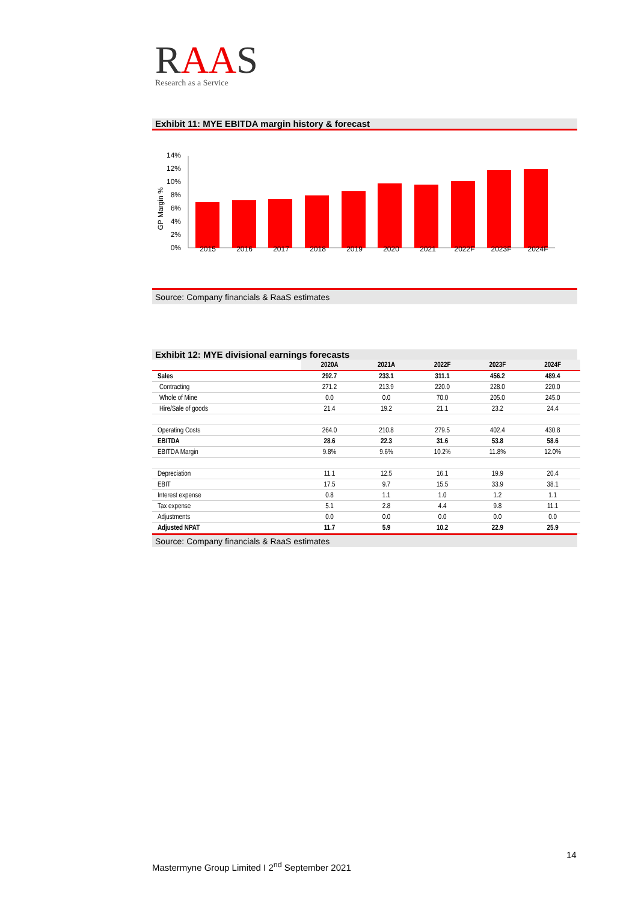RAAS
Research as a Service
Exhibit 11: MYE EBITDA margin history & forecast
14%
12%
10%
8%
6%
4%
2%
0%
GP Margin %
2015 2016 2017 2018 2019 2020 2021 2022F 2023F 2024F
Source: Company financials & RaaS estimates
Exhibit 12: MYE divisional earnings forecasts
| | 2020A | 2021A | 2022F | 2023F | 2024F |
| --- | --- | --- | --- | --- | --- |
| Sales | 292.7 | 233.1 | 311.1 | 456.2 | 489.4 |
| Contracting | 271.2 | 213.9 | 220.0 | 228.0 | 220.0 |
| Whole of Mine | 0.0 | 0.0 | 70.0 | 205.0 | 245.0 |
| Hire/Sale of goods | 21.4 | 19.2 | 21.1 | 23.2 | 24.4 |
| Operating Costs | 264.0 | 210.8 | 279.5 | 402.4 | 430.8 |
| EBITDA | 28.6 | 22.3 | 31.6 | 53.8 | 58.6 |
| EBITDA Margin | 9.8% | 9.6% | 10.2% | 11.8% | 12.0% |
| Depreciation | 11.1 | 12.5 | 16.1 | 19.9 | 20.4 |
| EBIT | 17.5 | 9.7 | 15.5 | 33.9 | 38.1 |
| Interest expense | 0.8 | 1.1 | 1.0 | 1.2 | 1.1 |
| Tax expense | 5.1 | 2.8 | 4.4 | 9.8 | 11.1 |
| Adjustments | 0.0 | 0.0 | 0.0 | 0.0 | 0.0 |
| Adjusted NPAT | 11.7 | 5.9 | 10.2 | 22.9 | 25.9 |
Source: Company financials & RaaS estimates
14
Mastermyne Group Limited I 2<sup>nd</sup> September 2021